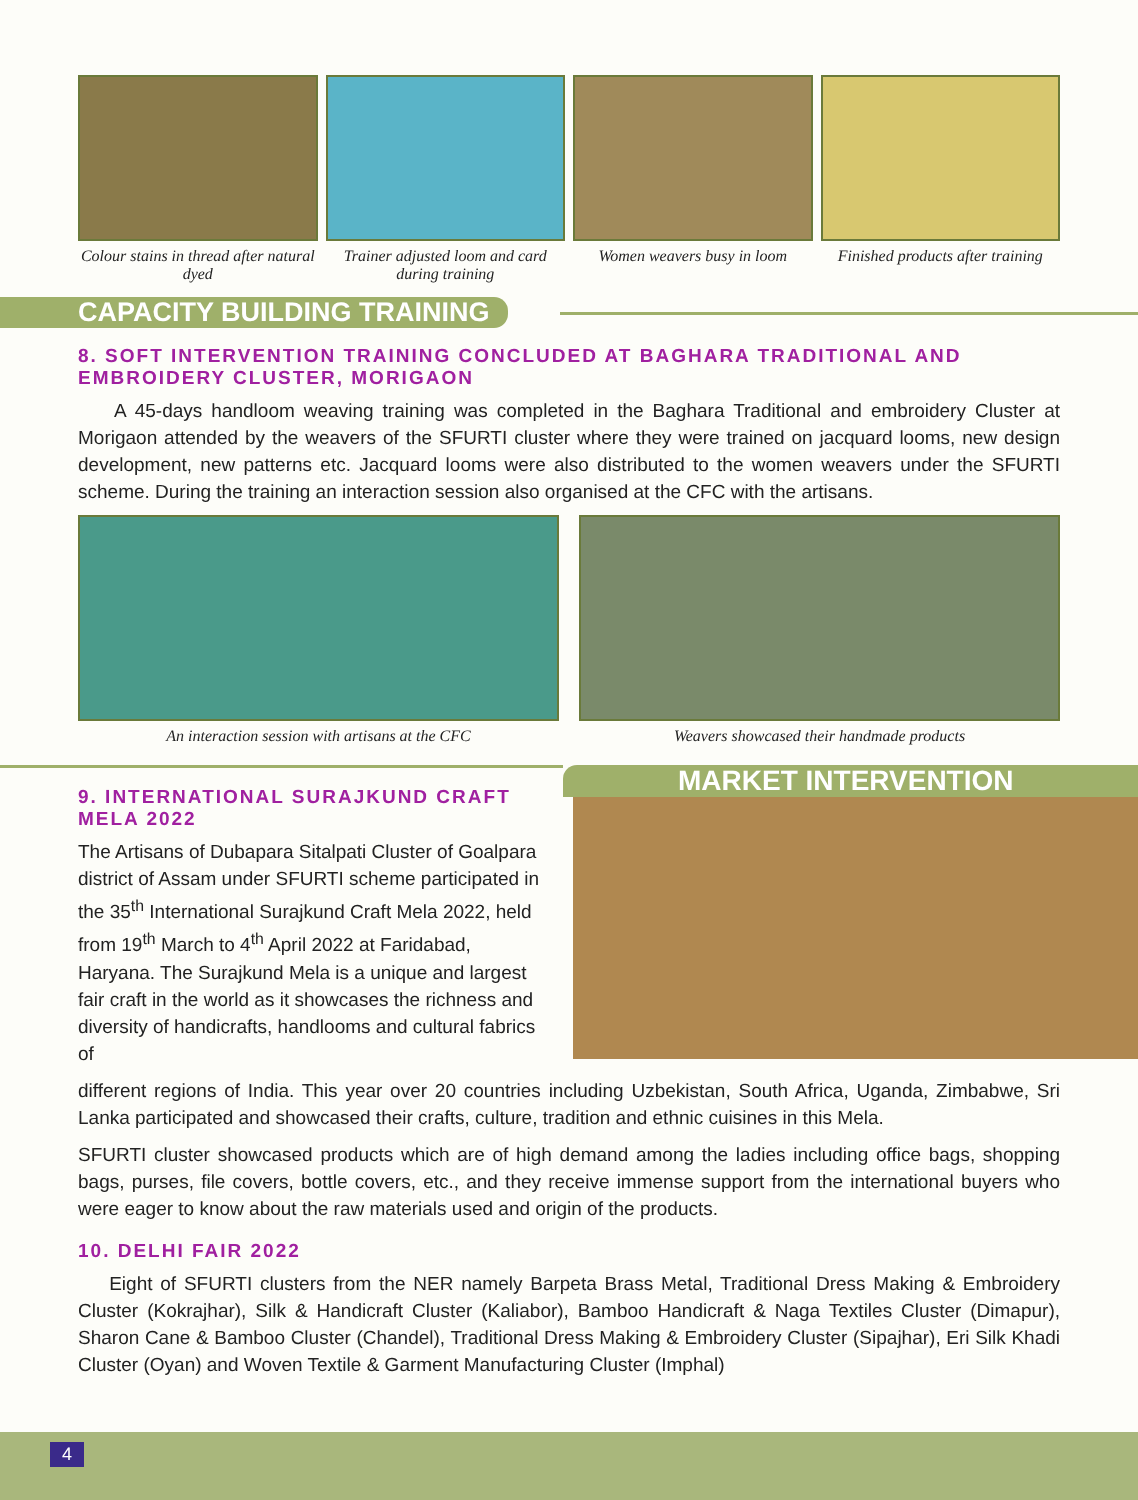Colour stains in thread after natural dyed
Trainer adjusted loom and card during training
Women weavers busy in loom Finished products after training
CAPACITY BUILDING TRAINING
8. SOFT INTERVENTION TRAINING CONCLUDED AT BAGHARA TRADITIONAL AND EMBROIDERY CLUSTER, MORIGAON
A 45-days handloom weaving training was completed in the Baghara Traditional and embroidery Cluster at Morigaon attended by the weavers of the SFURTI cluster where they were trained on jacquard looms, new design development, new patterns etc. Jacquard looms were also distributed to the women weavers under the SFURTI scheme. During the training an interaction session also organised at the CFC with the artisans.
An interaction session with artisans at the CFC
Weavers showcased their handmade products
9. INTERNATIONAL SURAJKUND CRAFT MELA 2022
The Artisans of Dubapara Sitalpati Cluster of Goalpara district of Assam under SFURTI scheme participated in the 35<sup>th</sup> International Surajkund Craft Mela 2022, held from 19<sup>th</sup> March to 4<sup>th</sup> April 2022 at Faridabad, Haryana. The Surajkund Mela is a unique and largest fair craft in the world as it showcases the richness and diversity of handicrafts, handlooms and cultural fabrics of
MARKET INTERVENTION
different regions of India. This year over 20 countries including Uzbekistan, South Africa, Uganda, Zimbabwe, Sri Lanka participated and showcased their crafts, culture, tradition and ethnic cuisines in this Mela.
SFURTI cluster showcased products which are of high demand among the ladies including office bags, shopping bags, purses, file covers, bottle covers, etc., and they receive immense support from the international buyers who were eager to know about the raw materials used and origin of the products.
10. DELHI FAIR 2022
Eight of SFURTI clusters from the NER namely Barpeta Brass Metal, Traditional Dress Making & Embroidery Cluster (Kokrajhar), Silk & Handicraft Cluster (Kaliabor), Bamboo Handicraft & Naga Textiles Cluster (Dimapur), Sharon Cane & Bamboo Cluster (Chandel), Traditional Dress Making & Embroidery Cluster (Sipajhar), Eri Silk Khadi Cluster (Oyan) and Woven Textile & Garment Manufacturing Cluster (Imphal)
4